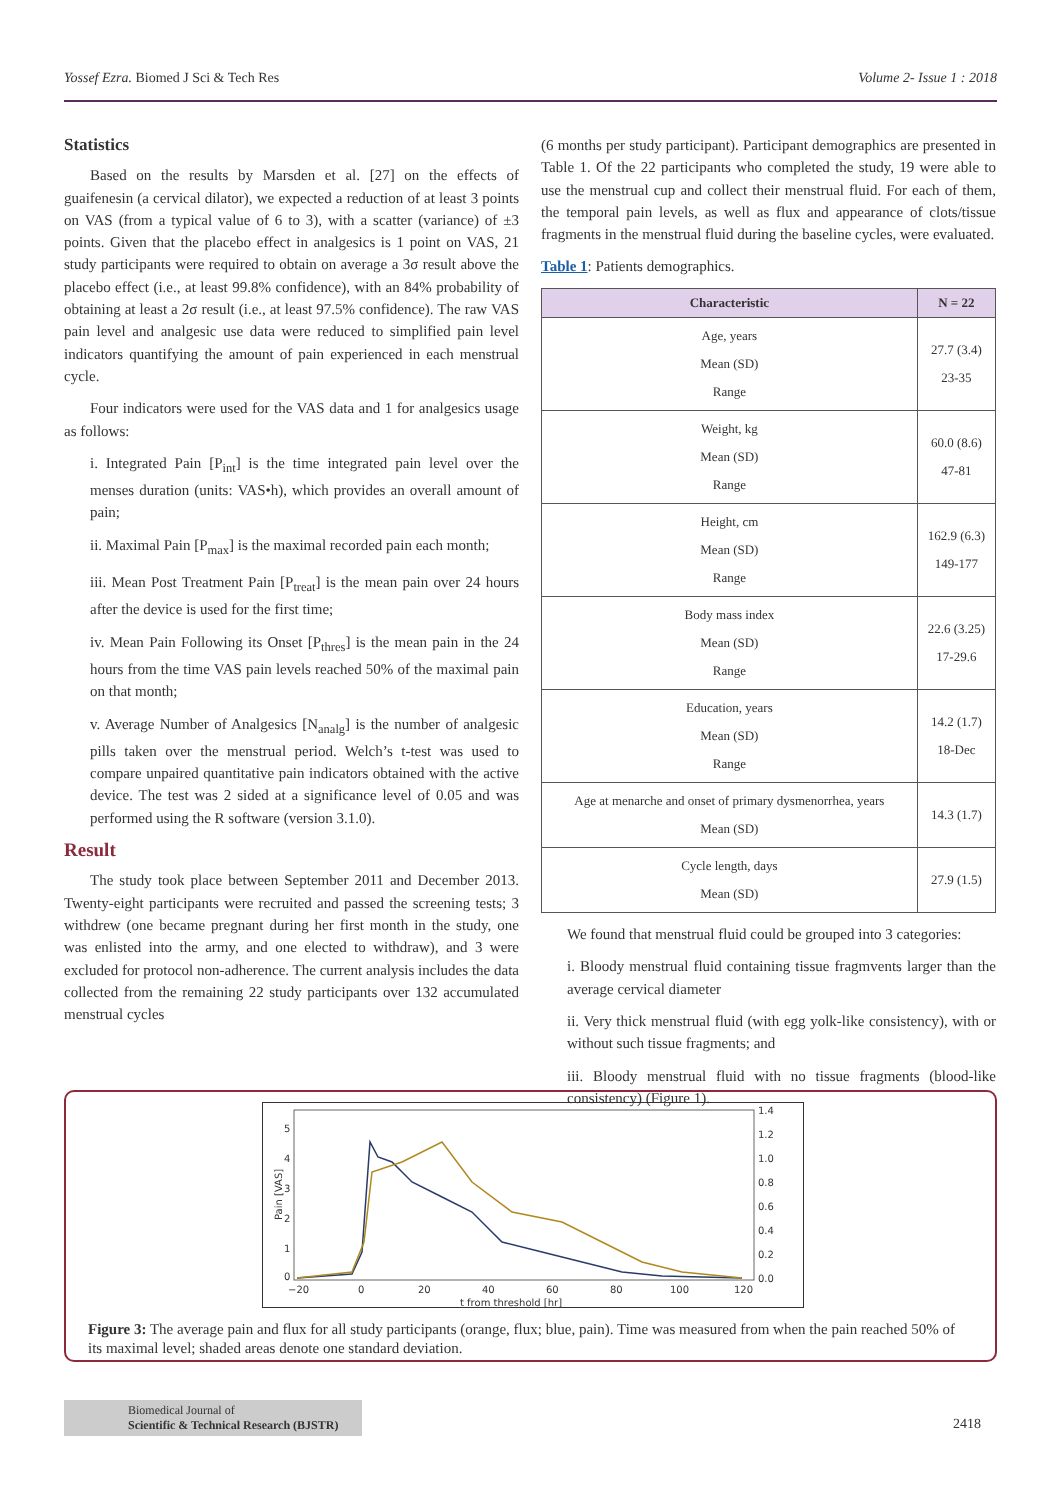Yossef Ezra. Biomed J Sci & Tech Res Volume 2- Issue 1 : 2018
Statistics
Based on the results by Marsden et al. [27] on the effects of guaifenesin (a cervical dilator), we expected a reduction of at least 3 points on VAS (from a typical value of 6 to 3), with a scatter (variance) of ±3 points. Given that the placebo effect in analgesics is 1 point on VAS, 21 study participants were required to obtain on average a 3σ result above the placebo effect (i.e., at least 99.8% confidence), with an 84% probability of obtaining at least a 2σ result (i.e., at least 97.5% confidence). The raw VAS pain level and analgesic use data were reduced to simplified pain level indicators quantifying the amount of pain experienced in each menstrual cycle.
Four indicators were used for the VAS data and 1 for analgesics usage as follows:
i. Integrated Pain [P<sub>int</sub>] is the time integrated pain level over the menses duration (units: VAS•h), which provides an overall amount of pain;
ii. Maximal Pain [P<sub>max</sub>] is the maximal recorded pain each month;
iii. Mean Post Treatment Pain [P<sub>treat</sub>] is the mean pain over 24 hours after the device is used for the first time;
iv. Mean Pain Following its Onset [P<sub>thres</sub>] is the mean pain in the 24 hours from the time VAS pain levels reached 50% of the maximal pain on that month;
v. Average Number of Analgesics [N<sub>analg</sub>] is the number of analgesic pills taken over the menstrual period. Welch’s t-test was used to compare unpaired quantitative pain indicators obtained with the active device. The test was 2 sided at a significance level of 0.05 and was performed using the R software (version 3.1.0).
Result
The study took place between September 2011 and December 2013. Twenty-eight participants were recruited and passed the screening tests; 3 withdrew (one became pregnant during her first month in the study, one was enlisted into the army, and one elected to withdraw), and 3 were excluded for protocol non-adherence. The current analysis includes the data collected from the remaining 22 study participants over 132 accumulated menstrual cycles
(6 months per study participant). Participant demographics are presented in Table 1. Of the 22 participants who completed the study, 19 were able to use the menstrual cup and collect their menstrual fluid. For each of them, the temporal pain levels, as well as flux and appearance of clots/tissue fragments in the menstrual fluid during the baseline cycles, were evaluated.
Table 1: Patients demographics.
| Characteristic | N = 22 |
| --- | --- |
| Age, years Mean (SD) Range | 27.7 (3.4) 23-35 |
| Weight, kg Mean (SD) Range | 60.0 (8.6) 47-81 |
| Height, cm Mean (SD) Range | 162.9 (6.3) 149-177 |
| Body mass index Mean (SD) Range | 22.6 (3.25) 17-29.6 |
| Education, years Mean (SD) Range | 14.2 (1.7) 18-Dec |
| Age at menarche and onset of primary dysmenorrhea, years Mean (SD) | 14.3 (1.7) |
| Cycle length, days Mean (SD) | 27.9 (1.5) |
We found that menstrual fluid could be grouped into 3 categories:
i. Bloody menstrual fluid containing tissue fragmvents larger than the average cervical diameter
ii. Very thick menstrual fluid (with egg yolk-like consistency), with or without such tissue fragments; and
iii. Bloody menstrual fluid with no tissue fragments (blood-like consistency) (Figure 1).
Pain [VAS]
5
4
3
2
1
0
1.4
1.2
1.0
0.8
0.6
0.4
0.2
0.0
−20
0
20
40
60
80
100
120
t from threshold [hr]
Figure 3: The average pain and flux for all study participants (orange, flux; blue, pain). Time was measured from when the pain reached 50% of its maximal level; shaded areas denote one standard deviation.
Biomedical Journal of
Scientific & Technical Research (BJSTR)
2418